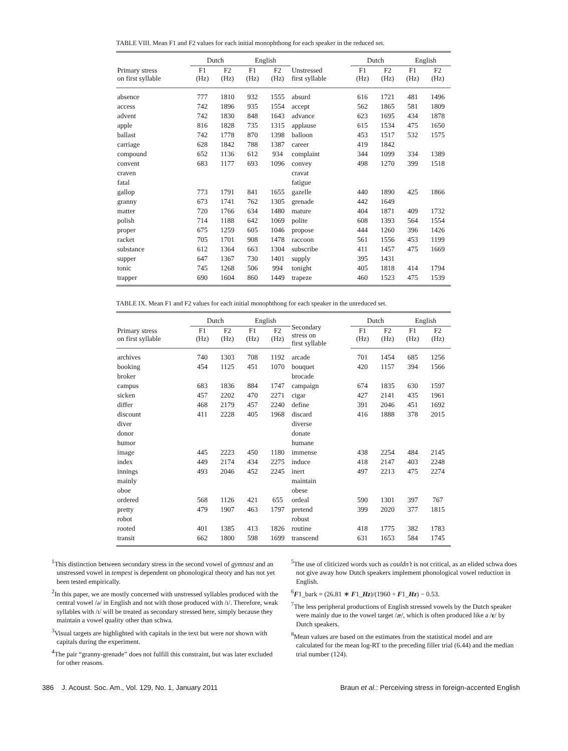TABLE VIII. Mean F1 and F2 values for each initial monophthong for each speaker in the reduced set.
| | Dutch | | English | | | Dutch | | English | |
| --- | --- | --- | --- | --- | --- | --- | --- | --- | --- |
| Primary stress on first syllable | F1 (Hz) | F2 (Hz) | F1 (Hz) | F2 (Hz) | Unstressed first syllable | F1 (Hz) | F2 (Hz) | F1 (Hz) | F2 (Hz) |
| absence | 777 | 1810 | 932 | 1555 | absurd | 616 | 1721 | 481 | 1496 |
| access | 742 | 1896 | 935 | 1554 | accept | 562 | 1865 | 581 | 1809 |
| advent | 742 | 1830 | 848 | 1643 | advance | 623 | 1695 | 434 | 1878 |
| apple | 816 | 1828 | 735 | 1315 | applause | 615 | 1534 | 475 | 1650 |
| ballast | 742 | 1778 | 870 | 1398 | balloon | 453 | 1517 | 532 | 1575 |
| carriage | 628 | 1842 | 788 | 1387 | career | 419 | 1842 | | |
| compound | 652 | 1136 | 612 | 934 | complaint | 344 | 1099 | 334 | 1389 |
| convent | 683 | 1177 | 693 | 1096 | convey | 498 | 1270 | 399 | 1518 |
| craven | | | | | cravat | | | | |
| fatal | | | | | fatigue | | | | |
| gallop | 773 | 1791 | 841 | 1655 | gazelle | 440 | 1890 | 425 | 1866 |
| granny | 673 | 1741 | 762 | 1305 | grenade | 442 | 1649 | | |
| matter | 720 | 1766 | 634 | 1480 | mature | 404 | 1871 | 409 | 1732 |
| polish | 714 | 1188 | 642 | 1069 | polite | 608 | 1393 | 564 | 1554 |
| proper | 675 | 1259 | 605 | 1046 | propose | 444 | 1260 | 396 | 1426 |
| racket | 705 | 1701 | 908 | 1478 | raccoon | 561 | 1556 | 453 | 1199 |
| substance | 612 | 1364 | 663 | 1304 | subscribe | 411 | 1457 | 475 | 1669 |
| supper | 647 | 1367 | 730 | 1401 | supply | 395 | 1431 | | |
| tonic | 745 | 1268 | 506 | 994 | tonight | 405 | 1818 | 414 | 1794 |
| trapper | 690 | 1604 | 860 | 1449 | trapeze | 460 | 1523 | 475 | 1539 |
TABLE IX. Mean F1 and F2 values for each initial monophthong for each speaker in the unreduced set.
| | Dutch | | English | | Secondary stress on first syllable | Dutch | | English | |
| --- | --- | --- | --- | --- | --- | --- | --- | --- | --- |
| Primary stress on first syllable | F1 (Hz) | F2 (Hz) | F1 (Hz) | F2 (Hz) | | F1 (Hz) | F2 (Hz) | F1 (Hz) | F2 (Hz) |
| archives | 740 | 1303 | 708 | 1192 | arcade | 701 | 1454 | 685 | 1256 |
| booking | 454 | 1125 | 451 | 1070 | bouquet | 420 | 1157 | 394 | 1566 |
| broker | | | | | brocade | | | | |
| campus | 683 | 1836 | 884 | 1747 | campaign | 674 | 1835 | 630 | 1597 |
| sicken | 457 | 2202 | 470 | 2271 | cigar | 427 | 2141 | 435 | 1961 |
| differ | 468 | 2179 | 457 | 2240 | define | 391 | 2046 | 451 | 1692 |
| discount | 411 | 2228 | 405 | 1968 | discard | 416 | 1888 | 378 | 2015 |
| diver | | | | | diverse | | | | |
| donor | | | | | donate | | | | |
| humor | | | | | humane | | | | |
| image | 445 | 2223 | 450 | 1180 | immense | 438 | 2254 | 484 | 2145 |
| index | 449 | 2174 | 434 | 2275 | induce | 418 | 2147 | 403 | 2248 |
| innings | 493 | 2046 | 452 | 2245 | inert | 497 | 2213 | 475 | 2274 |
| mainly | | | | | maintain | | | | |
| oboe | | | | | obese | | | | |
| ordered | 568 | 1126 | 421 | 655 | ordeal | 590 | 1301 | 397 | 767 |
| pretty | 479 | 1907 | 463 | 1797 | pretend | 399 | 2020 | 377 | 1815 |
| robot | | | | | robust | | | | |
| rooted | 401 | 1385 | 413 | 1826 | routine | 418 | 1775 | 382 | 1783 |
| transit | 662 | 1800 | 598 | 1699 | transcend | 631 | 1653 | 584 | 1745 |
<sup>1</sup> This distinction between secondary stress in the second vowel of gymnast and an unstressed vowel in tempest is dependent on phonological theory and has not yet been tested empirically.
<sup>2</sup> In this paper, we are mostly concerned with unstressed syllables produced with the central vowel /ə/ in English and not with those produced with /ɪ/. Therefore, weak syllables with /ɪ/ will be treated as secondary stressed here, simply because they maintain a vowel quality other than schwa.
<sup>3</sup> Visual targets are highlighted with capitals in the text but were not shown with capitals during the experiment.
<sup>4</sup> The pair “granny-grenade” does not fulfill this constraint, but was later excluded for other reasons.
<sup>5</sup> The use of cliticized words such as couldn’t is not critical, as an elided schwa does not give away how Dutch speakers implement phonological vowel reduction in English.
<sup>6</sup> F1_bark = (26.81 ∗ F1_Hz)/(1960 + F1_Hz) − 0.53.
<sup>7</sup> The less peripheral productions of English stressed vowels by the Dutch speaker were mainly due to the vowel target /æ/, which is often produced like a /ɛ/ by Dutch speakers.
<sup>8</sup> Mean values are based on the estimates from the statistical model and are calculated for the mean log-RT to the preceding filler trial (6.44) and the median trial number (124).
386 J. Acoust. Soc. Am., Vol. 129, No. 1, January 2011 Braun et al.: Perceiving stress in foreign-accented English